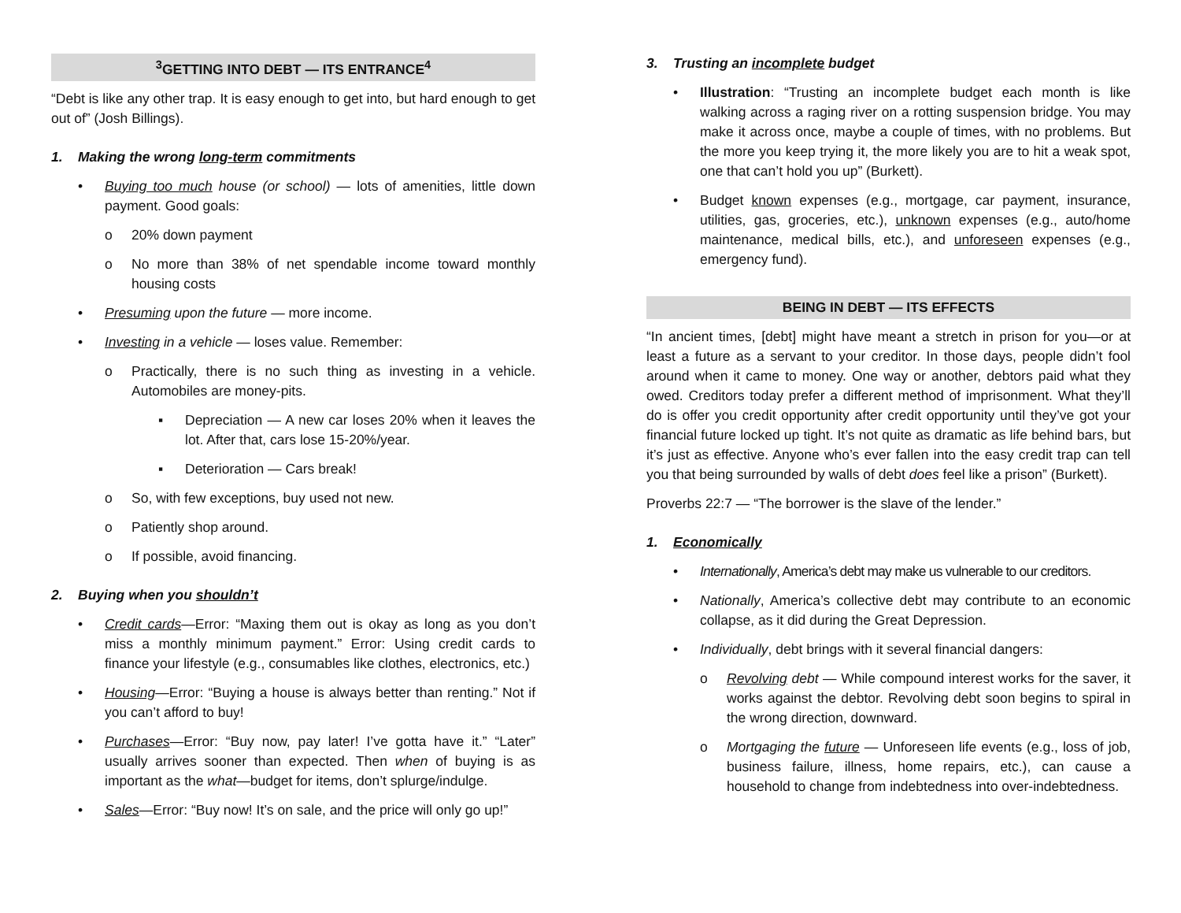<sup>3</sup> GETTING INTO DEBT — ITS ENTRANCE<sup>4</sup>
“Debt is like any other trap. It is easy enough to get into, but hard enough to get out of” (Josh Billings).
1. Making the wrong long-term commitments
• Buying too much house (or school) — lots of amenities, little down payment. Good goals:
o 20% down payment
o No more than 38% of net spendable income toward monthly housing costs
• Presuming upon the future — more income.
• Investing in a vehicle — loses value. Remember:
o Practically, there is no such thing as investing in a vehicle. Automobiles are money-pits.
▪ Depreciation — A new car loses 20% when it leaves the lot. After that, cars lose 15-20%/year.
▪ Deterioration — Cars break!
o So, with few exceptions, buy used not new.
o Patiently shop around.
o If possible, avoid financing.
2. Buying when you shouldn’t
• Credit cards—Error: “Maxing them out is okay as long as you don’t miss a monthly minimum payment.” Error: Using credit cards to finance your lifestyle (e.g., consumables like clothes, electronics, etc.)
• Housing—Error: “Buying a house is always better than renting.” Not if you can’t afford to buy!
• Purchases—Error: “Buy now, pay later! I’ve gotta have it.” “Later” usually arrives sooner than expected. Then when of buying is as important as the what—budget for items, don’t splurge/indulge.
• Sales—Error: “Buy now! It’s on sale, and the price will only go up!”
3. Trusting an incomplete budget
• Illustration: “Trusting an incomplete budget each month is like walking across a raging river on a rotting suspension bridge. You may make it across once, maybe a couple of times, with no problems. But the more you keep trying it, the more likely you are to hit a weak spot, one that can’t hold you up” (Burkett).
• Budget known expenses (e.g., mortgage, car payment, insurance, utilities, gas, groceries, etc.), unknown expenses (e.g., auto/home maintenance, medical bills, etc.), and unforeseen expenses (e.g., emergency fund).
BEING IN DEBT — ITS EFFECTS
“In ancient times, [debt] might have meant a stretch in prison for you—or at least a future as a servant to your creditor. In those days, people didn’t fool around when it came to money. One way or another, debtors paid what they owed. Creditors today prefer a different method of imprisonment. What they’ll do is offer you credit opportunity after credit opportunity until they’ve got your financial future locked up tight. It’s not quite as dramatic as life behind bars, but it’s just as effective. Anyone who’s ever fallen into the easy credit trap can tell you that being surrounded by walls of debt does feel like a prison” (Burkett).
Proverbs 22:7 — “The borrower is the slave of the lender.”
1. Economically
• Internationally, America’s debt may make us vulnerable to our creditors.
• Nationally, America’s collective debt may contribute to an economic collapse, as it did during the Great Depression.
• Individually, debt brings with it several financial dangers:
o Revolving debt — While compound interest works for the saver, it works against the debtor. Revolving debt soon begins to spiral in the wrong direction, downward.
o Mortgaging the future — Unforeseen life events (e.g., loss of job, business failure, illness, home repairs, etc.), can cause a household to change from indebtedness into over-indebtedness.